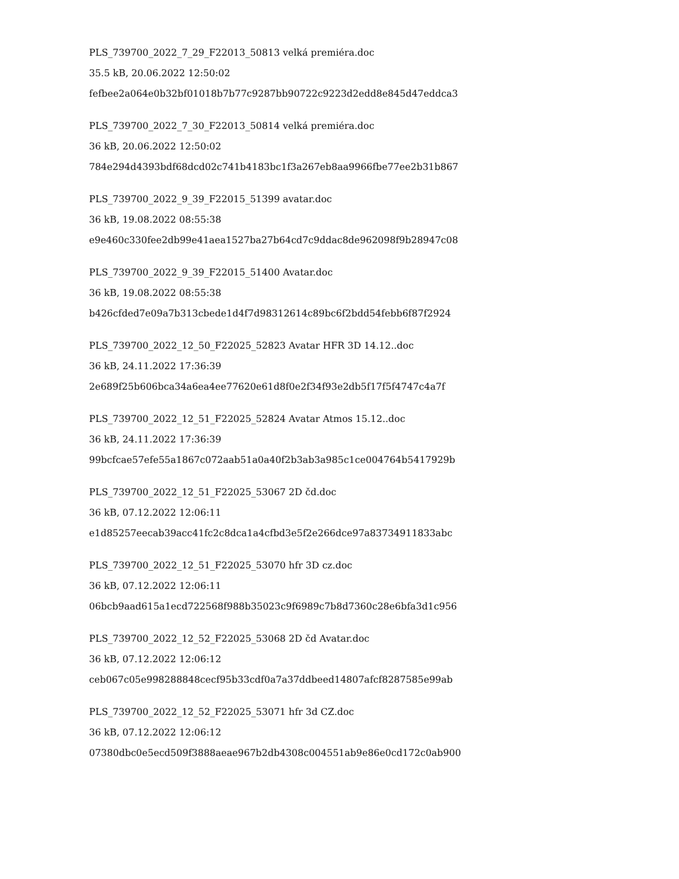PLS_739700_2022_7_29_F22013_50813 velká premiéra.doc
35.5 kB, 20.06.2022 12:50:02
fefbee2a064e0b32bf01018b7b77c9287bb90722c9223d2edd8e845d47eddca3
PLS_739700_2022_7_30_F22013_50814 velká premiéra.doc
36 kB, 20.06.2022 12:50:02
784e294d4393bdf68dcd02c741b4183bc1f3a267eb8aa9966fbe77ee2b31b867
PLS_739700_2022_9_39_F22015_51399 avatar.doc
36 kB, 19.08.2022 08:55:38
e9e460c330fee2db99e41aea1527ba27b64cd7c9ddac8de962098f9b28947c08
PLS_739700_2022_9_39_F22015_51400 Avatar.doc
36 kB, 19.08.2022 08:55:38
b426cfded7e09a7b313cbede1d4f7d98312614c89bc6f2bdd54febb6f87f2924
PLS_739700_2022_12_50_F22025_52823 Avatar HFR 3D 14.12..doc
36 kB, 24.11.2022 17:36:39
2e689f25b606bca34a6ea4ee77620e61d8f0e2f34f93e2db5f17f5f4747c4a7f
PLS_739700_2022_12_51_F22025_52824 Avatar Atmos 15.12..doc
36 kB, 24.11.2022 17:36:39
99bcfcae57efe55a1867c072aab51a0a40f2b3ab3a985c1ce004764b5417929b
PLS_739700_2022_12_51_F22025_53067 2D čd.doc
36 kB, 07.12.2022 12:06:11
e1d85257eecab39acc41fc2c8dca1a4cfbd3e5f2e266dce97a83734911833abc
PLS_739700_2022_12_51_F22025_53070 hfr 3D cz.doc
36 kB, 07.12.2022 12:06:11
06bcb9aad615a1ecd722568f988b35023c9f6989c7b8d7360c28e6bfa3d1c956
PLS_739700_2022_12_52_F22025_53068 2D čd Avatar.doc
36 kB, 07.12.2022 12:06:12
ceb067c05e998288848cecf95b33cdf0a7a37ddbeed14807afcf8287585e99ab
PLS_739700_2022_12_52_F22025_53071 hfr 3d CZ.doc
36 kB, 07.12.2022 12:06:12
07380dbc0e5ecd509f3888aeae967b2db4308c004551ab9e86e0cd172c0ab900